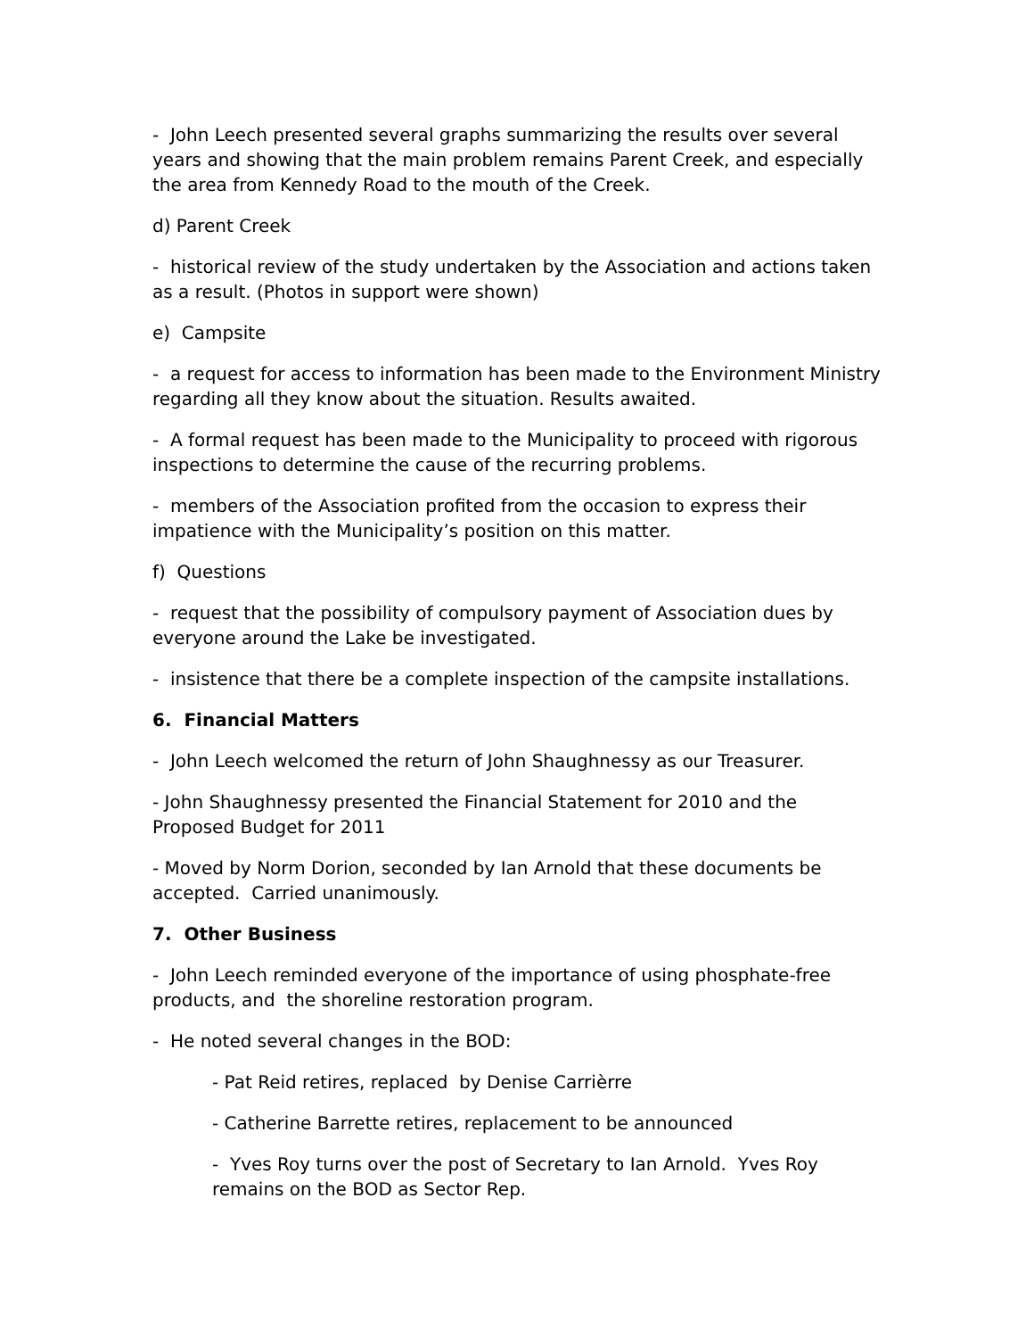- John Leech presented several graphs summarizing the results over several years and showing that the main problem remains Parent Creek, and especially the area from Kennedy Road to the mouth of the Creek.
d) Parent Creek
- historical review of the study undertaken by the Association and actions taken as a result. (Photos in support were shown)
e) Campsite
- a request for access to information has been made to the Environment Ministry regarding all they know about the situation. Results awaited.
- A formal request has been made to the Municipality to proceed with rigorous inspections to determine the cause of the recurring problems.
- members of the Association profited from the occasion to express their impatience with the Municipality’s position on this matter.
f) Questions
- request that the possibility of compulsory payment of Association dues by everyone around the Lake be investigated.
- insistence that there be a complete inspection of the campsite installations.
6. Financial Matters
- John Leech welcomed the return of John Shaughnessy as our Treasurer.
- John Shaughnessy presented the Financial Statement for 2010 and the Proposed Budget for 2011
- Moved by Norm Dorion, seconded by Ian Arnold that these documents be accepted. Carried unanimously.
7. Other Business
- John Leech reminded everyone of the importance of using phosphate-free products, and the shoreline restoration program.
- He noted several changes in the BOD:
- Pat Reid retires, replaced by Denise Carrièrre
- Catherine Barrette retires, replacement to be announced
- Yves Roy turns over the post of Secretary to Ian Arnold. Yves Roy remains on the BOD as Sector Rep.